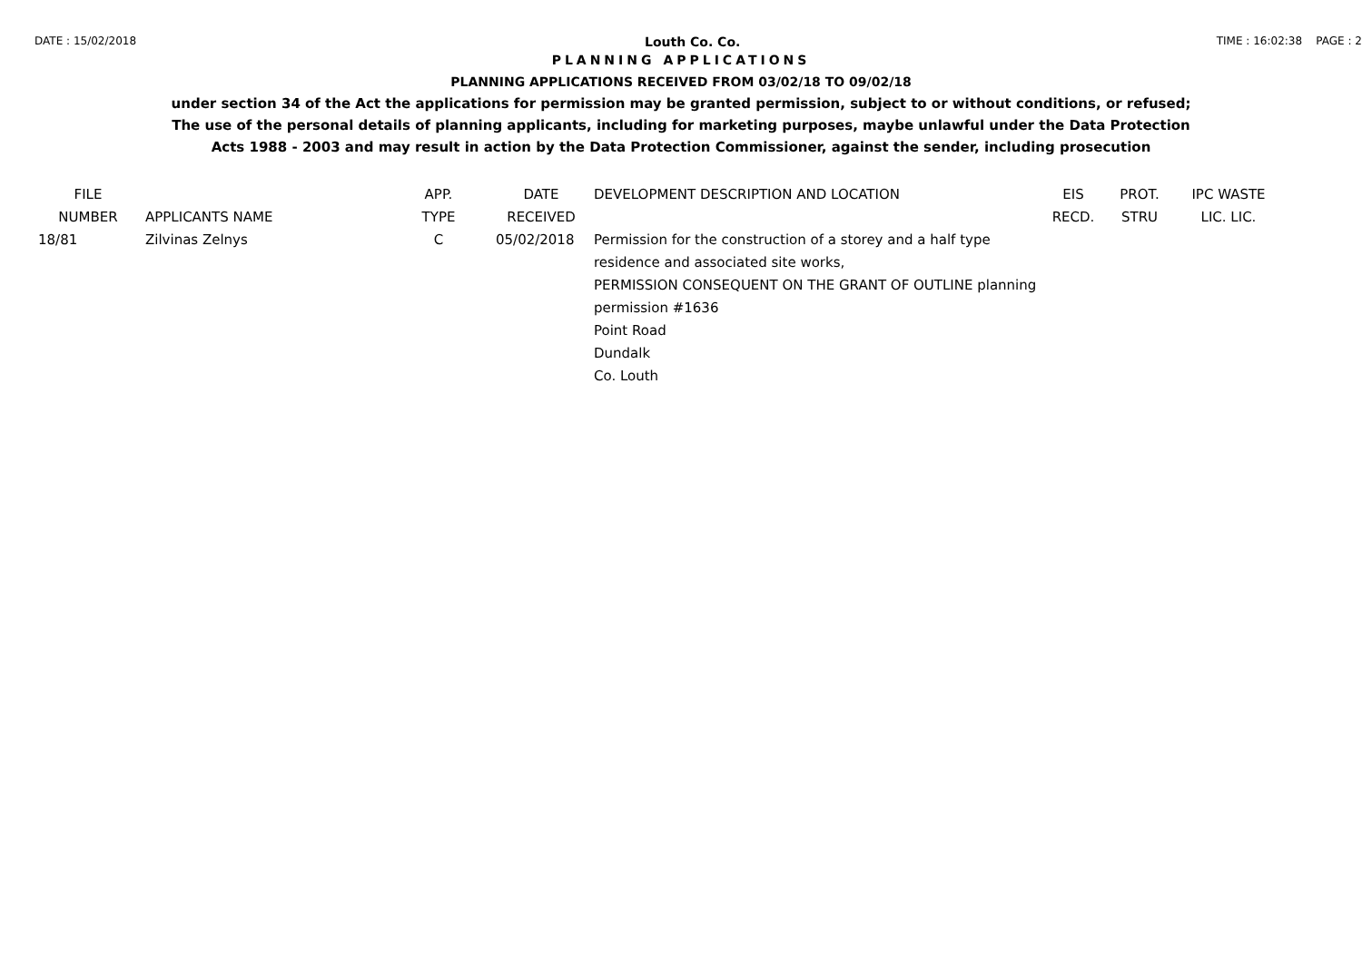DATE : 15/02/2018 Louth Co. Co. TIME : 16:02:38 PAGE : 2
PLANNING APPLICATIONS
PLANNING APPLICATIONS RECEIVED FROM 03/02/18 TO 09/02/18
under section 34 of the Act the applications for permission may be granted permission, subject to or without conditions, or refused;
The use of the personal details of planning applicants, including for marketing purposes, maybe unlawful under the Data Protection
Acts 1988 - 2003 and may result in action by the Data Protection Commissioner, against the sender, including prosecution
| FILE NUMBER | APPLICANTS NAME | APP. TYPE | DATE RECEIVED | DEVELOPMENT DESCRIPTION AND LOCATION | EIS RECD. | PROT. STRU | IPC WASTE LIC. LIC. |
| --- | --- | --- | --- | --- | --- | --- | --- |
| 18/81 | Zilvinas Zelnys | C | 05/02/2018 | Permission for the construction of a storey and a half type residence and associated site works, PERMISSION CONSEQUENT ON THE GRANT OF OUTLINE planning permission #1636 Point Road Dundalk Co. Louth | | | |